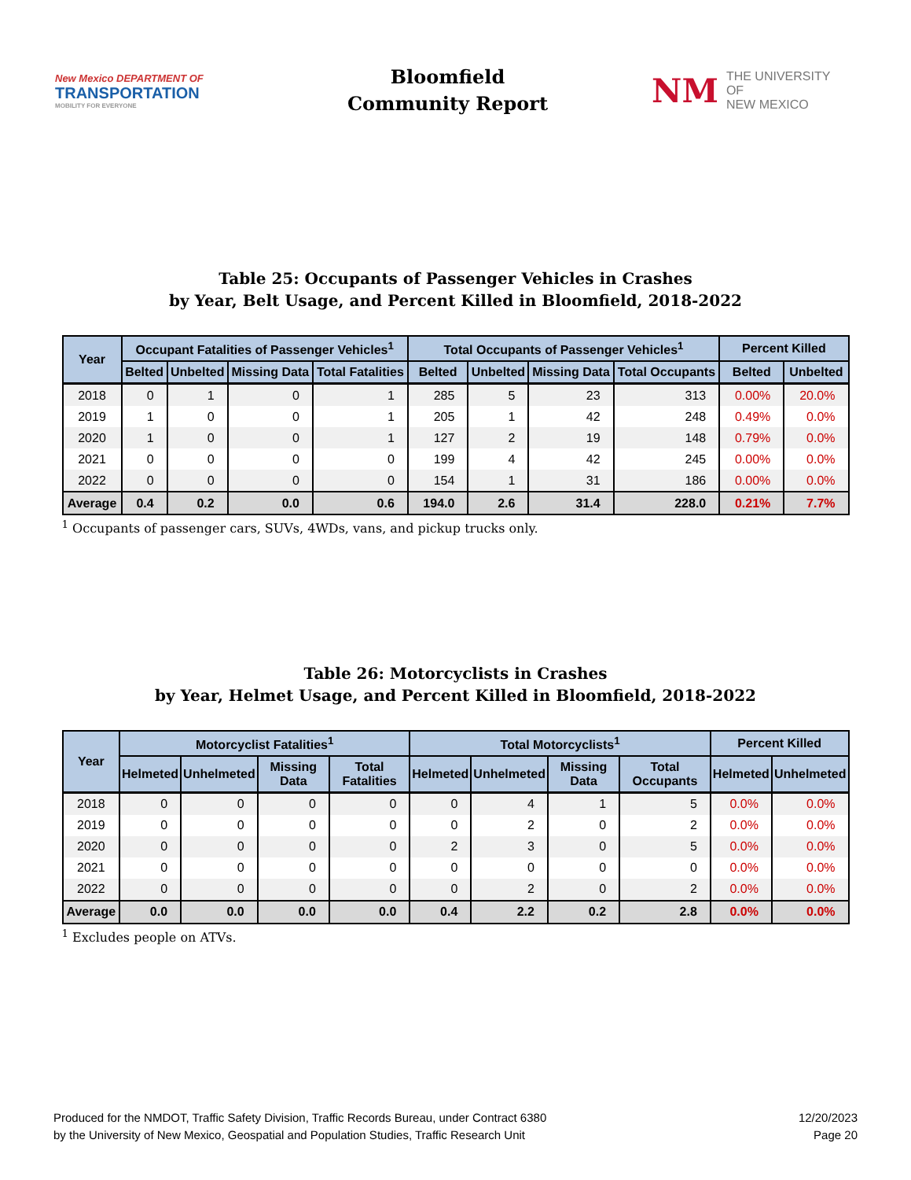New Mexico DEPARTMENT OF
TRANSPORTATION
MOBILITY FOR EVERYONE
Bloomfield
Community Report
NM
THE UNIVERSITY OF
NEW MEXICO
Table 25: Occupants of Passenger Vehicles in Crashes
by Year, Belt Usage, and Percent Killed in Bloomfield, 2018-2022
| Year | Occupant Fatalities of Passenger Vehicles<sup>1</sup> | | | | Total Occupants of Passenger Vehicles<sup>1</sup> | | | | Percent Killed | |
| --- | --- | --- | --- | --- | --- | --- | --- | --- | --- | --- |
| | Belted | Unbelted | Missing Data | Total Fatalities | Belted | Unbelted | Missing Data | Total Occupants | Belted | Unbelted |
| 2018 | 0 | 1 | 0 | 1 | 285 | 5 | 23 | 313 | 0.00% | 20.0% |
| 2019 | 1 | 0 | 0 | 1 | 205 | 1 | 42 | 248 | 0.49% | 0.0% |
| 2020 | 1 | 0 | 0 | 1 | 127 | 2 | 19 | 148 | 0.79% | 0.0% |
| 2021 | 0 | 0 | 0 | 0 | 199 | 4 | 42 | 245 | 0.00% | 0.0% |
| 2022 | 0 | 0 | 0 | 0 | 154 | 1 | 31 | 186 | 0.00% | 0.0% |
| Average | 0.4 | 0.2 | 0.0 | 0.6 | 194.0 | 2.6 | 31.4 | 228.0 | 0.21% | 7.7% |
<sup>1</sup> Occupants of passenger cars, SUVs, 4WDs, vans, and pickup trucks only.
Table 26: Motorcyclists in Crashes
by Year, Helmet Usage, and Percent Killed in Bloomfield, 2018-2022
| Year | Motorcyclist Fatalities<sup>1</sup> | | | | Total Motorcyclists<sup>1</sup> | | | | Percent Killed | |
| --- | --- | --- | --- | --- | --- | --- | --- | --- | --- | --- |
| | Helmeted | Unhelmeted | Missing Data | Total Fatalities | Helmeted | Unhelmeted | Missing Data | Total Occupants | Helmeted | Unhelmeted |
| 2018 | 0 | 0 | 0 | 0 | 0 | 4 | 1 | 5 | 0.0% | 0.0% |
| 2019 | 0 | 0 | 0 | 0 | 0 | 2 | 0 | 2 | 0.0% | 0.0% |
| 2020 | 0 | 0 | 0 | 0 | 2 | 3 | 0 | 5 | 0.0% | 0.0% |
| 2021 | 0 | 0 | 0 | 0 | 0 | 0 | 0 | 0 | 0.0% | 0.0% |
| 2022 | 0 | 0 | 0 | 0 | 0 | 2 | 0 | 2 | 0.0% | 0.0% |
| Average | 0.0 | 0.0 | 0.0 | 0.0 | 0.4 | 2.2 | 0.2 | 2.8 | 0.0% | 0.0% |
<sup>1</sup> Excludes people on ATVs.
Produced for the NMDOT, Traffic Safety Division, Traffic Records Bureau, under Contract 6380
by the University of New Mexico, Geospatial and Population Studies, Traffic Research Unit
12/20/2023
Page 20